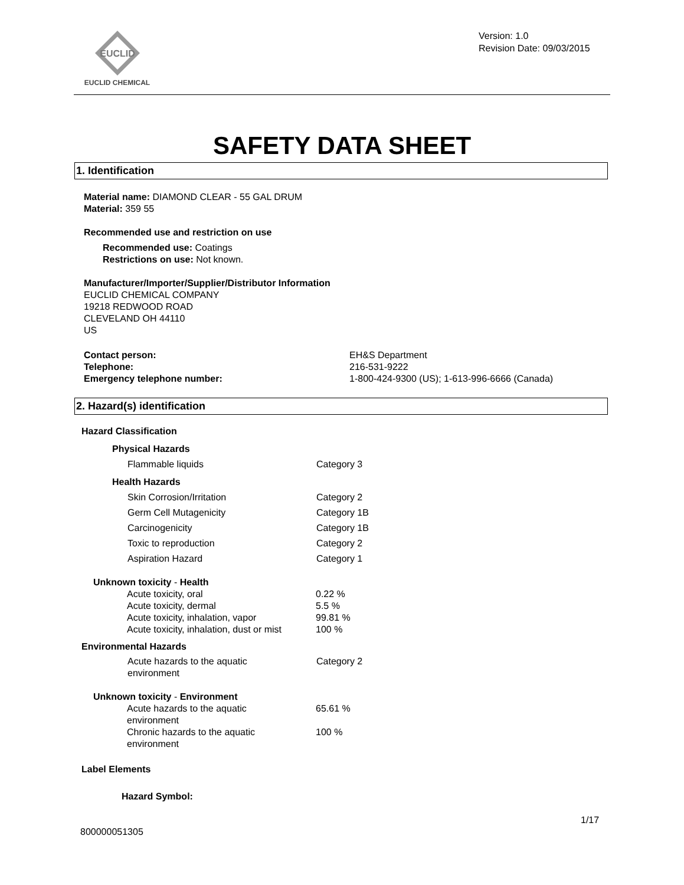EUCLID
EUCLID CHEMICAL
Version: 1.0
Revision Date: 09/03/2015
SAFETY DATA SHEET
1. Identification
Material name: DIAMOND CLEAR - 55 GAL DRUM
Material: 359 55
Recommended use and restriction on use
Recommended use: Coatings
Restrictions on use: Not known.
Manufacturer/Importer/Supplier/Distributor Information
EUCLID CHEMICAL COMPANY
19218 REDWOOD ROAD
CLEVELAND OH 44110
US
| Contact person: | EH&S Department |
| Telephone: | 216-531-9222 |
| Emergency telephone number: | 1-800-424-9300 (US); 1-613-996-6666 (Canada) |
2. Hazard(s) identification
Hazard Classification
| Physical Hazards | |
| Flammable liquids | Category 3 |
| Health Hazards | |
| Skin Corrosion/Irritation | Category 2 |
| Germ Cell Mutagenicity | Category 1B |
| Carcinogenicity | Category 1B |
| Toxic to reproduction | Category 2 |
| Aspiration Hazard | Category 1 |
| Unknown toxicity - Health | |
| Acute toxicity, oral | 0.22 % |
| Acute toxicity, dermal | 5.5 % |
| Acute toxicity, inhalation, vapor | 99.81 % |
| Acute toxicity, inhalation, dust or mist | 100 % |
Environmental Hazards
| Acute hazards to the aquatic environment | Category 2 |
| Unknown toxicity - Environment | |
| Acute hazards to the aquatic environment | 65.61 % |
| Chronic hazards to the aquatic environment | 100 % |
Label Elements
Hazard Symbol:
1/17
800000051305